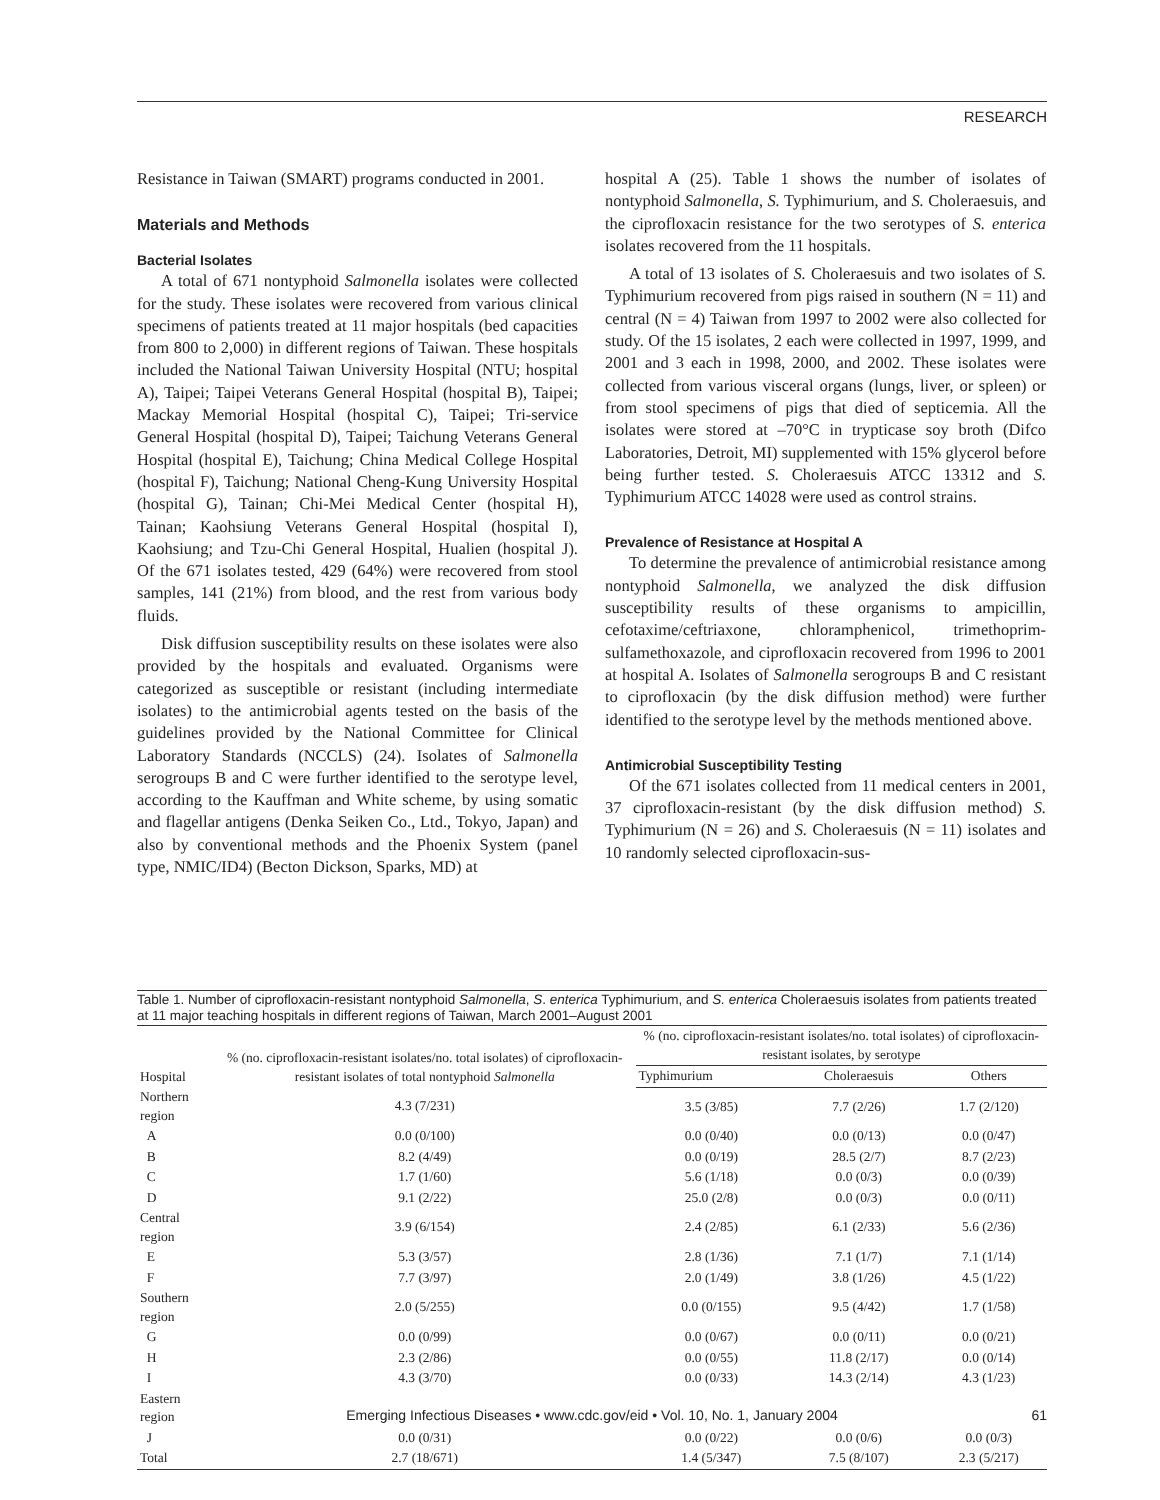RESEARCH
Resistance in Taiwan (SMART) programs conducted in 2001.
Materials and Methods
Bacterial Isolates
A total of 671 nontyphoid Salmonella isolates were collected for the study. These isolates were recovered from various clinical specimens of patients treated at 11 major hospitals (bed capacities from 800 to 2,000) in different regions of Taiwan. These hospitals included the National Taiwan University Hospital (NTU; hospital A), Taipei; Taipei Veterans General Hospital (hospital B), Taipei; Mackay Memorial Hospital (hospital C), Taipei; Tri-service General Hospital (hospital D), Taipei; Taichung Veterans General Hospital (hospital E), Taichung; China Medical College Hospital (hospital F), Taichung; National Cheng-Kung University Hospital (hospital G), Tainan; Chi-Mei Medical Center (hospital H), Tainan; Kaohsiung Veterans General Hospital (hospital I), Kaohsiung; and Tzu-Chi General Hospital, Hualien (hospital J). Of the 671 isolates tested, 429 (64%) were recovered from stool samples, 141 (21%) from blood, and the rest from various body fluids.
Disk diffusion susceptibility results on these isolates were also provided by the hospitals and evaluated. Organisms were categorized as susceptible or resistant (including intermediate isolates) to the antimicrobial agents tested on the basis of the guidelines provided by the National Committee for Clinical Laboratory Standards (NCCLS) (24). Isolates of Salmonella serogroups B and C were further identified to the serotype level, according to the Kauffman and White scheme, by using somatic and flagellar antigens (Denka Seiken Co., Ltd., Tokyo, Japan) and also by conventional methods and the Phoenix System (panel type, NMIC/ID4) (Becton Dickson, Sparks, MD) at
hospital A (25). Table 1 shows the number of isolates of nontyphoid Salmonella, S. Typhimurium, and S. Choleraesuis, and the ciprofloxacin resistance for the two serotypes of S. enterica isolates recovered from the 11 hospitals.
A total of 13 isolates of S. Choleraesuis and two isolates of S. Typhimurium recovered from pigs raised in southern (N = 11) and central (N = 4) Taiwan from 1997 to 2002 were also collected for study. Of the 15 isolates, 2 each were collected in 1997, 1999, and 2001 and 3 each in 1998, 2000, and 2002. These isolates were collected from various visceral organs (lungs, liver, or spleen) or from stool specimens of pigs that died of septicemia. All the isolates were stored at –70°C in trypticase soy broth (Difco Laboratories, Detroit, MI) supplemented with 15% glycerol before being further tested. S. Choleraesuis ATCC 13312 and S. Typhimurium ATCC 14028 were used as control strains.
Prevalence of Resistance at Hospital A
To determine the prevalence of antimicrobial resistance among nontyphoid Salmonella, we analyzed the disk diffusion susceptibility results of these organisms to ampicillin, cefotaxime/ceftriaxone, chloramphenicol, trimethoprim-sulfamethoxazole, and ciprofloxacin recovered from 1996 to 2001 at hospital A. Isolates of Salmonella serogroups B and C resistant to ciprofloxacin (by the disk diffusion method) were further identified to the serotype level by the methods mentioned above.
Antimicrobial Susceptibility Testing
Of the 671 isolates collected from 11 medical centers in 2001, 37 ciprofloxacin-resistant (by the disk diffusion method) S. Typhimurium (N = 26) and S. Choleraesuis (N = 11) isolates and 10 randomly selected ciprofloxacin-sus-
Table 1. Number of ciprofloxacin-resistant nontyphoid Salmonella, S. enterica Typhimurium, and S. enterica Choleraesuis isolates from patients treated at 11 major teaching hospitals in different regions of Taiwan, March 2001–August 2001
| Hospital | % (no. ciprofloxacin-resistant isolates/no. total isolates) of ciprofloxacin-resistant isolates of total nontyphoid Salmonella | % (no. ciprofloxacin-resistant isolates/no. total isolates) of ciprofloxacin-resistant isolates, by serotype | | |
| --- | --- | --- | --- | --- |
| | | Typhimurium | Choleraesuis | Others |
| Northern region | 4.3 (7/231) | 3.5 (3/85) | 7.7 (2/26) | 1.7 (2/120) |
| A | 0.0 (0/100) | 0.0 (0/40) | 0.0 (0/13) | 0.0 (0/47) |
| B | 8.2 (4/49) | 0.0 (0/19) | 28.5 (2/7) | 8.7 (2/23) |
| C | 1.7 (1/60) | 5.6 (1/18) | 0.0 (0/3) | 0.0 (0/39) |
| D | 9.1 (2/22) | 25.0 (2/8) | 0.0 (0/3) | 0.0 (0/11) |
| Central region | 3.9 (6/154) | 2.4 (2/85) | 6.1 (2/33) | 5.6 (2/36) |
| E | 5.3 (3/57) | 2.8 (1/36) | 7.1 (1/7) | 7.1 (1/14) |
| F | 7.7 (3/97) | 2.0 (1/49) | 3.8 (1/26) | 4.5 (1/22) |
| Southern region | 2.0 (5/255) | 0.0 (0/155) | 9.5 (4/42) | 1.7 (1/58) |
| G | 0.0 (0/99) | 0.0 (0/67) | 0.0 (0/11) | 0.0 (0/21) |
| H | 2.3 (2/86) | 0.0 (0/55) | 11.8 (2/17) | 0.0 (0/14) |
| I | 4.3 (3/70) | 0.0 (0/33) | 14.3 (2/14) | 4.3 (1/23) |
| Eastern region | | | | |
| J | 0.0 (0/31) | 0.0 (0/22) | 0.0 (0/6) | 0.0 (0/3) |
| Total | 2.7 (18/671) | 1.4 (5/347) | 7.5 (8/107) | 2.3 (5/217) |
Emerging Infectious Diseases • www.cdc.gov/eid • Vol. 10, No. 1, January 2004 61